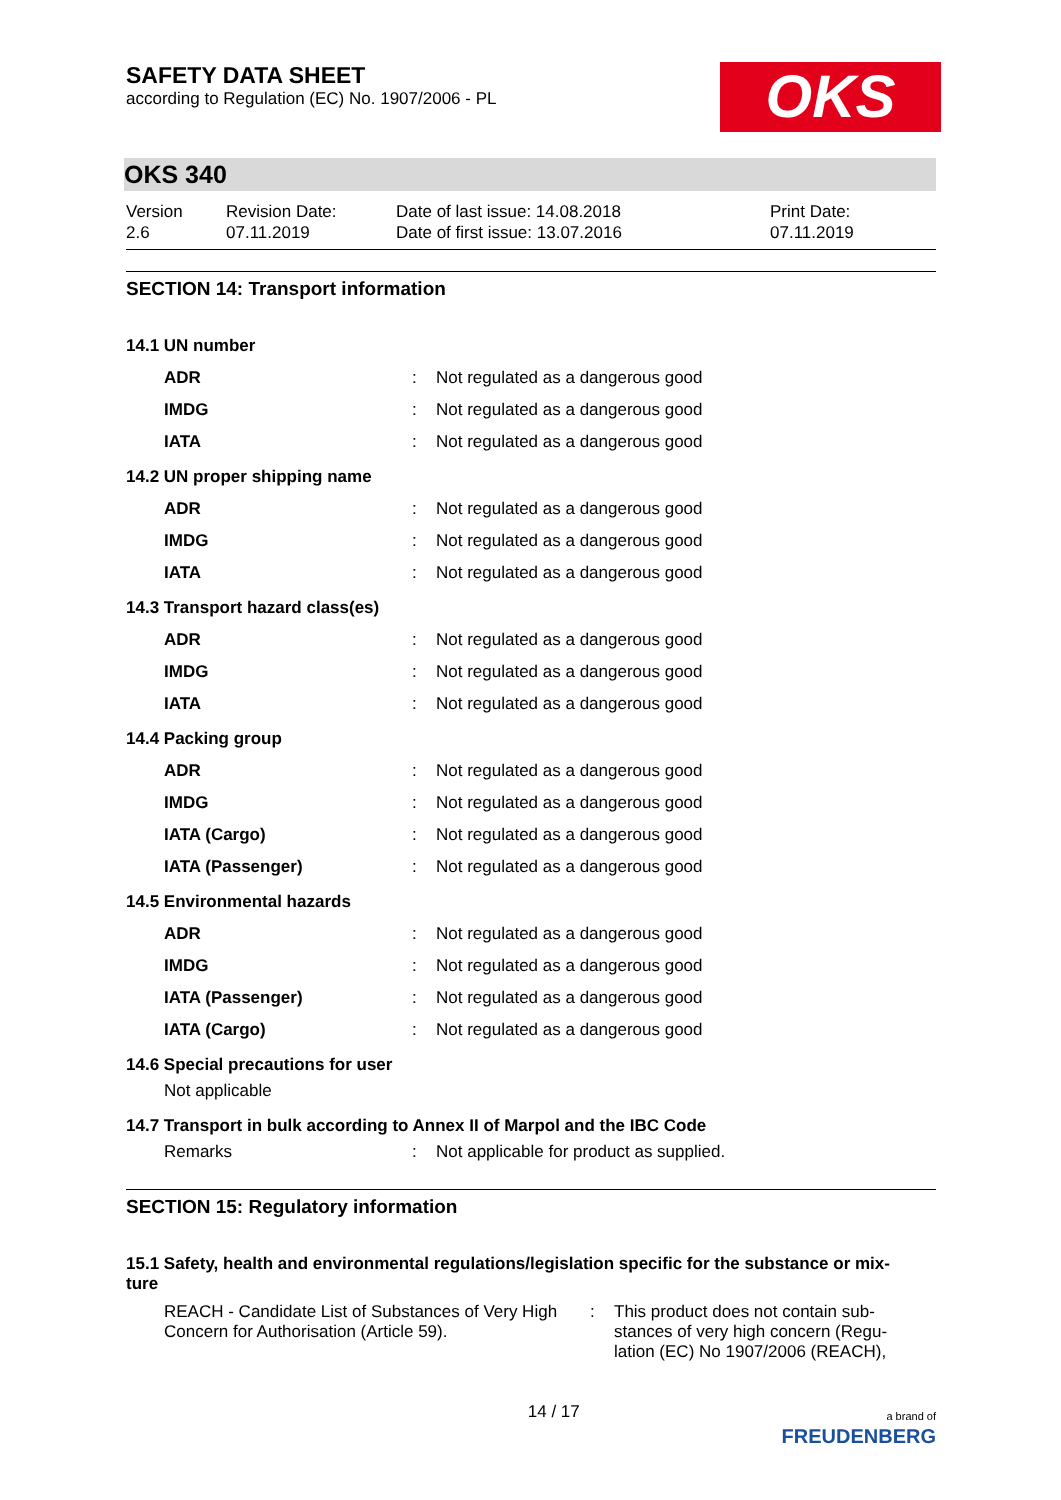SAFETY DATA SHEET
according to Regulation (EC) No. 1907/2006 - PL
OKS
OKS 340
Version
2.6
Revision Date:
07.11.2019
Date of last issue: 14.08.2018
Date of first issue: 13.07.2016
Print Date:
07.11.2019
SECTION 14: Transport information
| 14.1 UN number | | |
| ADR | : | Not regulated as a dangerous good |
| IMDG | : | Not regulated as a dangerous good |
| IATA | : | Not regulated as a dangerous good |
| 14.2 UN proper shipping name | | |
| ADR | : | Not regulated as a dangerous good |
| IMDG | : | Not regulated as a dangerous good |
| IATA | : | Not regulated as a dangerous good |
| 14.3 Transport hazard class(es) | | |
| ADR | : | Not regulated as a dangerous good |
| IMDG | : | Not regulated as a dangerous good |
| IATA | : | Not regulated as a dangerous good |
| 14.4 Packing group | | |
| ADR | : | Not regulated as a dangerous good |
| IMDG | : | Not regulated as a dangerous good |
| IATA (Cargo) | : | Not regulated as a dangerous good |
| IATA (Passenger) | : | Not regulated as a dangerous good |
| 14.5 Environmental hazards | | |
| ADR | : | Not regulated as a dangerous good |
| IMDG | : | Not regulated as a dangerous good |
| IATA (Passenger) | : | Not regulated as a dangerous good |
| IATA (Cargo) | : | Not regulated as a dangerous good |
| 14.6 Special precautions for user | | |
| Not applicable | | |
| 14.7 Transport in bulk according to Annex II of Marpol and the IBC Code | | |
| Remarks | : | Not applicable for product as supplied. |
SECTION 15: Regulatory information
15.1 Safety, health and environmental regulations/legislation specific for the substance or mix-
ture
REACH - Candidate List of Substances of Very High Concern for Authorisation (Article 59).
: This product does not contain sub-
stances of very high concern (Regu-
lation (EC) No 1907/2006 (REACH),
14 / 17
a brand of
FREUDENBERG